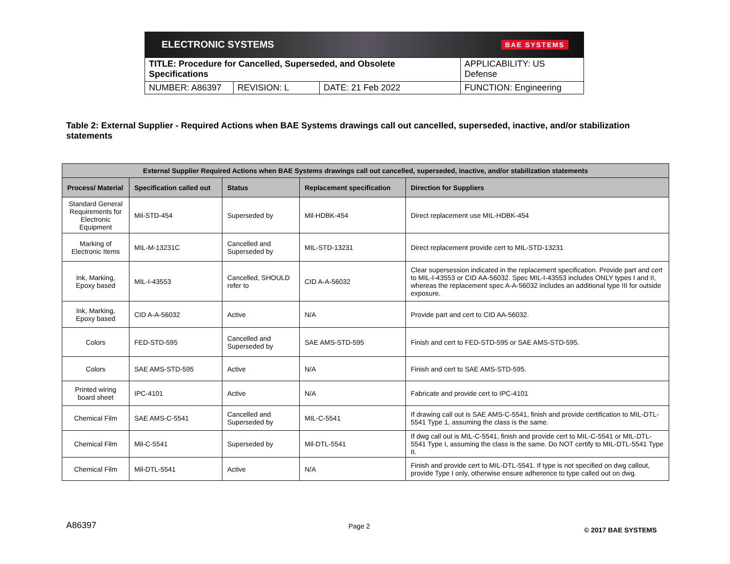ELECTRONIC SYSTEMS BAE SYSTEMS
| TITLE: Procedure for Cancelled, Superseded, and Obsolete Specifications | | | APPLICABILITY: US Defense |
| NUMBER: A86397 | REVISION: L | DATE: 21 Feb 2022 | FUNCTION: Engineering |
Table 2: External Supplier - Required Actions when BAE Systems drawings call out cancelled, superseded, inactive, and/or stabilization statements
| External Supplier Required Actions when BAE Systems drawings call out cancelled, superseded, inactive, and/or stabilization statements | | | | |
| --- | --- | --- | --- | --- |
| Process/ Material | Specification called out | Status | Replacement specification | Direction for Suppliers |
| Standard General Requirements for Electronic Equipment | Mil-STD-454 | Superseded by | Mil-HDBK-454 | Direct replacement use MIL-HDBK-454 |
| Marking of Electronic Items | MIL-M-13231C | Cancelled and Superseded by | MIL-STD-13231 | Direct replacement provide cert to MIL-STD-13231 |
| Ink, Marking, Epoxy based | MIL-I-43553 | Cancelled, SHOULD refer to | CID A-A-56032 | Clear supersession indicated in the replacement specification. Provide part and cert to MIL-I-43553 or CID AA-56032. Spec MIL-I-43553 includes ONLY types I and II, whereas the replacement spec A-A-56032 includes an additional type III for outside exposure. |
| Ink, Marking, Epoxy based | CID A-A-56032 | Active | N/A | Provide part and cert to CID AA-56032. |
| Colors | FED-STD-595 | Cancelled and Superseded by | SAE AMS-STD-595 | Finish and cert to FED-STD-595 or SAE AMS-STD-595. |
| Colors | SAE AMS-STD-595 | Active | N/A | Finish and cert to SAE AMS-STD-595. |
| Printed wiring board sheet | IPC-4101 | Active | N/A | Fabricate and provide cert to IPC-4101 |
| Chemical Film | SAE AMS-C-5541 | Cancelled and Superseded by | MIL-C-5541 | If drawing call out is SAE AMS-C-5541, finish and provide certification to MIL-DTL-5541 Type 1, assuming the class is the same. |
| Chemical Film | Mil-C-5541 | Superseded by | Mil-DTL-5541 | If dwg call out is MIL-C-5541, finish and provide cert to MIL-C-5541 or MIL-DTL-5541 Type I, assuming the class is the same. Do NOT certify to MIL-DTL-5541 Type II. |
| Chemical Film | Mil-DTL-5541 | Active | N/A | Finish and provide cert to MIL-DTL-5541. If type is not specified on dwg callout, provide Type I only, otherwise ensure adherence to type called out on dwg. |
A86397 Page 2 © 2017 BAE SYSTEMS